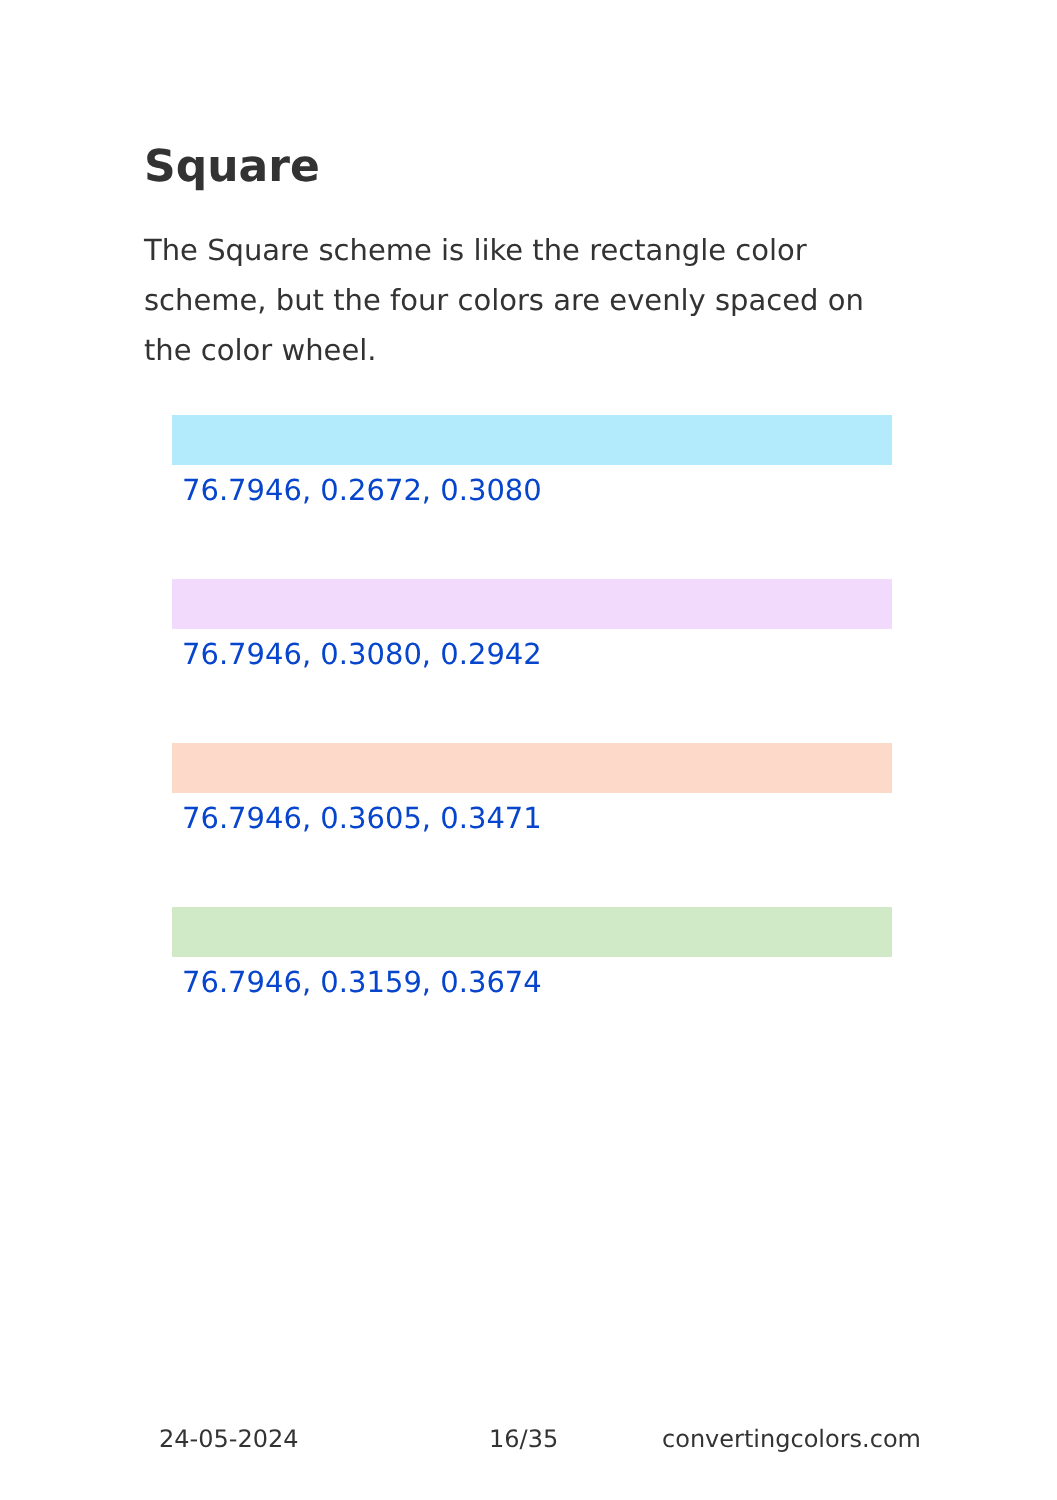Square
The Square scheme is like the rectangle color scheme, but the four colors are evenly spaced on the color wheel.
76.7946, 0.2672, 0.3080
76.7946, 0.3080, 0.2942
76.7946, 0.3605, 0.3471
76.7946, 0.3159, 0.3674
24-05-2024 16/35 convertingcolors.com